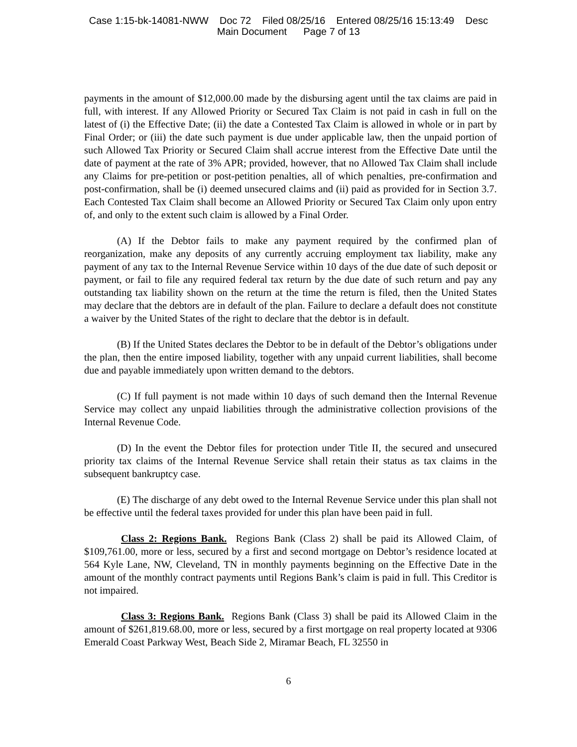Case 1:15-bk-14081-NWW Doc 72 Filed 08/25/16 Entered 08/25/16 15:13:49 Desc
Main Document Page 7 of 13
payments in the amount of $12,000.00 made by the disbursing agent until the tax claims are paid in full, with interest. If any Allowed Priority or Secured Tax Claim is not paid in cash in full on the latest of (i) the Effective Date; (ii) the date a Contested Tax Claim is allowed in whole or in part by Final Order; or (iii) the date such payment is due under applicable law, then the unpaid portion of such Allowed Tax Priority or Secured Claim shall accrue interest from the Effective Date until the date of payment at the rate of 3% APR; provided, however, that no Allowed Tax Claim shall include any Claims for pre-petition or post-petition penalties, all of which penalties, pre-confirmation and post-confirmation, shall be (i) deemed unsecured claims and (ii) paid as provided for in Section 3.7. Each Contested Tax Claim shall become an Allowed Priority or Secured Tax Claim only upon entry of, and only to the extent such claim is allowed by a Final Order.
(A) If the Debtor fails to make any payment required by the confirmed plan of reorganization, make any deposits of any currently accruing employment tax liability, make any payment of any tax to the Internal Revenue Service within 10 days of the due date of such deposit or payment, or fail to file any required federal tax return by the due date of such return and pay any outstanding tax liability shown on the return at the time the return is filed, then the United States may declare that the debtors are in default of the plan. Failure to declare a default does not constitute a waiver by the United States of the right to declare that the debtor is in default.
(B) If the United States declares the Debtor to be in default of the Debtor’s obligations under the plan, then the entire imposed liability, together with any unpaid current liabilities, shall become due and payable immediately upon written demand to the debtors.
(C) If full payment is not made within 10 days of such demand then the Internal Revenue Service may collect any unpaid liabilities through the administrative collection provisions of the Internal Revenue Code.
(D) In the event the Debtor files for protection under Title II, the secured and unsecured priority tax claims of the Internal Revenue Service shall retain their status as tax claims in the subsequent bankruptcy case.
(E) The discharge of any debt owed to the Internal Revenue Service under this plan shall not be effective until the federal taxes provided for under this plan have been paid in full.
Class 2: Regions Bank. Regions Bank (Class 2) shall be paid its Allowed Claim, of $109,761.00, more or less, secured by a first and second mortgage on Debtor’s residence located at 564 Kyle Lane, NW, Cleveland, TN in monthly payments beginning on the Effective Date in the amount of the monthly contract payments until Regions Bank’s claim is paid in full. This Creditor is not impaired.
Class 3: Regions Bank. Regions Bank (Class 3) shall be paid its Allowed Claim in the amount of $261,819.68.00, more or less, secured by a first mortgage on real property located at 9306 Emerald Coast Parkway West, Beach Side 2, Miramar Beach, FL 32550 in
6